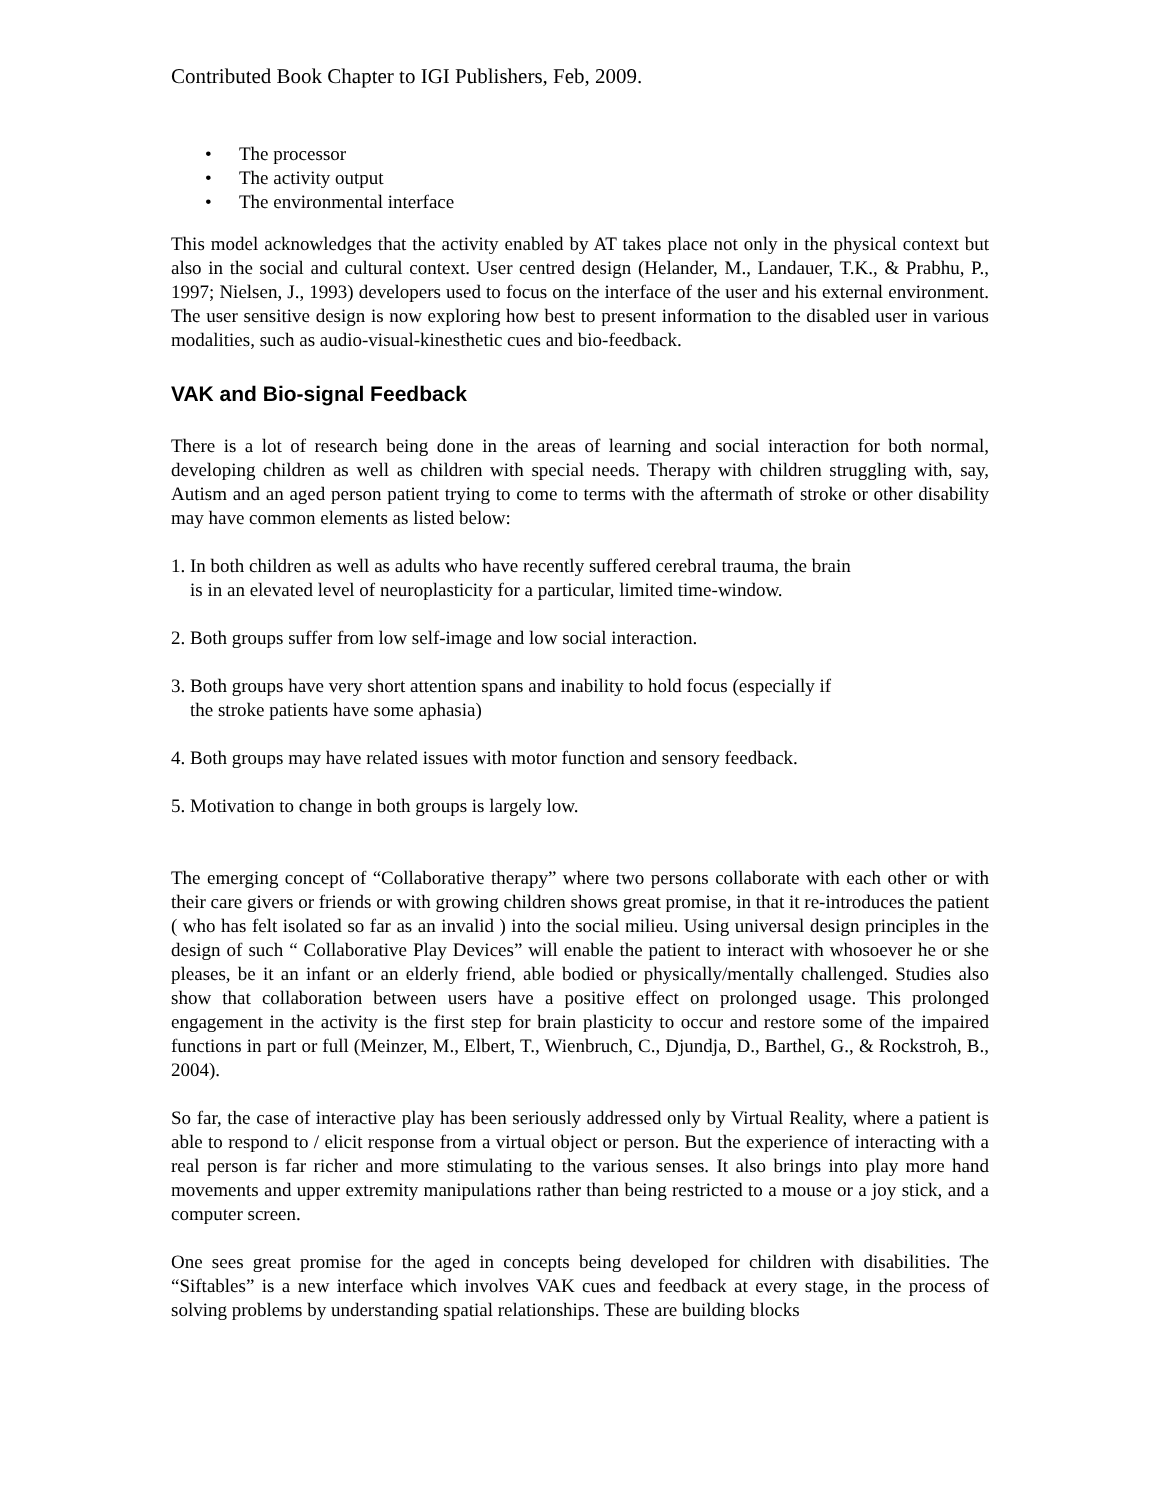Contributed Book Chapter to IGI Publishers, Feb, 2009.
The processor
The activity output
The environmental interface
This model acknowledges that the activity enabled by AT takes place not only in the physical context but also in the social and cultural context. User centred design (Helander, M., Landauer, T.K., & Prabhu, P., 1997; Nielsen, J., 1993) developers used to focus on the interface of the user and his external environment. The user sensitive design is now exploring how best to present information to the disabled user in various modalities, such as audio-visual-kinesthetic cues and bio-feedback.
VAK and Bio-signal Feedback
There is a lot of research being done in the areas of learning and social interaction for both normal, developing children as well as children with special needs. Therapy with children struggling with, say, Autism and an aged person patient trying to come to terms with the aftermath of stroke or other disability may have common elements as listed below:
1. In both children as well as adults who have recently suffered cerebral trauma, the brain
is in an elevated level of neuroplasticity for a particular, limited time-window.
2. Both groups suffer from low self-image and low social interaction.
3. Both groups have very short attention spans and inability to hold focus (especially if
the stroke patients have some aphasia)
4. Both groups may have related issues with motor function and sensory feedback.
5. Motivation to change in both groups is largely low.
The emerging concept of “Collaborative therapy” where two persons collaborate with each other or with their care givers or friends or with growing children shows great promise, in that it re-introduces the patient ( who has felt isolated so far as an invalid ) into the social milieu. Using universal design principles in the design of such “ Collaborative Play Devices” will enable the patient to interact with whosoever he or she pleases, be it an infant or an elderly friend, able bodied or physically/mentally challenged. Studies also show that collaboration between users have a positive effect on prolonged usage. This prolonged engagement in the activity is the first step for brain plasticity to occur and restore some of the impaired functions in part or full (Meinzer, M., Elbert, T., Wienbruch, C., Djundja, D., Barthel, G., & Rockstroh, B., 2004).
So far, the case of interactive play has been seriously addressed only by Virtual Reality, where a patient is able to respond to / elicit response from a virtual object or person. But the experience of interacting with a real person is far richer and more stimulating to the various senses. It also brings into play more hand movements and upper extremity manipulations rather than being restricted to a mouse or a joy stick, and a computer screen.
One sees great promise for the aged in concepts being developed for children with disabilities. The “Siftables” is a new interface which involves VAK cues and feedback at every stage, in the process of solving problems by understanding spatial relationships. These are building blocks